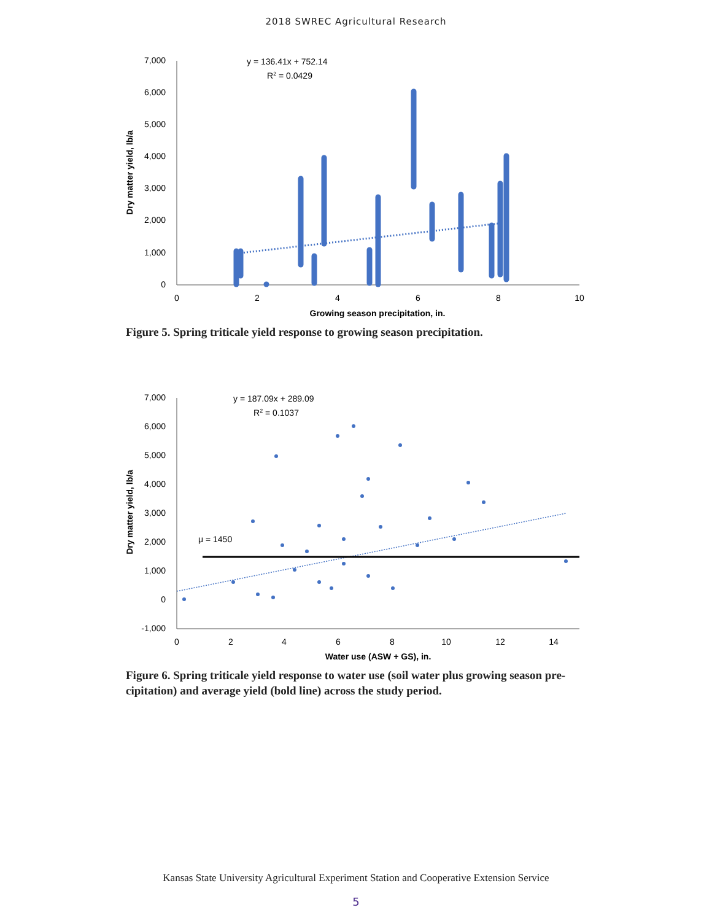2018 SWREC Agricultural Research
7,000
6,000
5,000
4,000
3,000
2,000
1,000
0
0
2
4
6
8
10
Growing season precipitation, in.
Dry matter yield, lb/a
y = 136.41x + 752.14
R2 = 0.0429
Figure 5. Spring triticale yield response to growing season precipitation.
7,000
6,000
5,000
4,000
3,000
2,000
1,000
0
-1,000
0
2
4
6
8
10
12
14
Water use (ASW + GS), in.
Dry matter yield, lb/a
y = 187.09x + 289.09
R2 = 0.1037
μ = 1450
Figure 6. Spring triticale yield response to water use (soil water plus growing season pre-cipitation) and average yield (bold line) across the study period.
Kansas State University Agricultural Experiment Station and Cooperative Extension Service
5